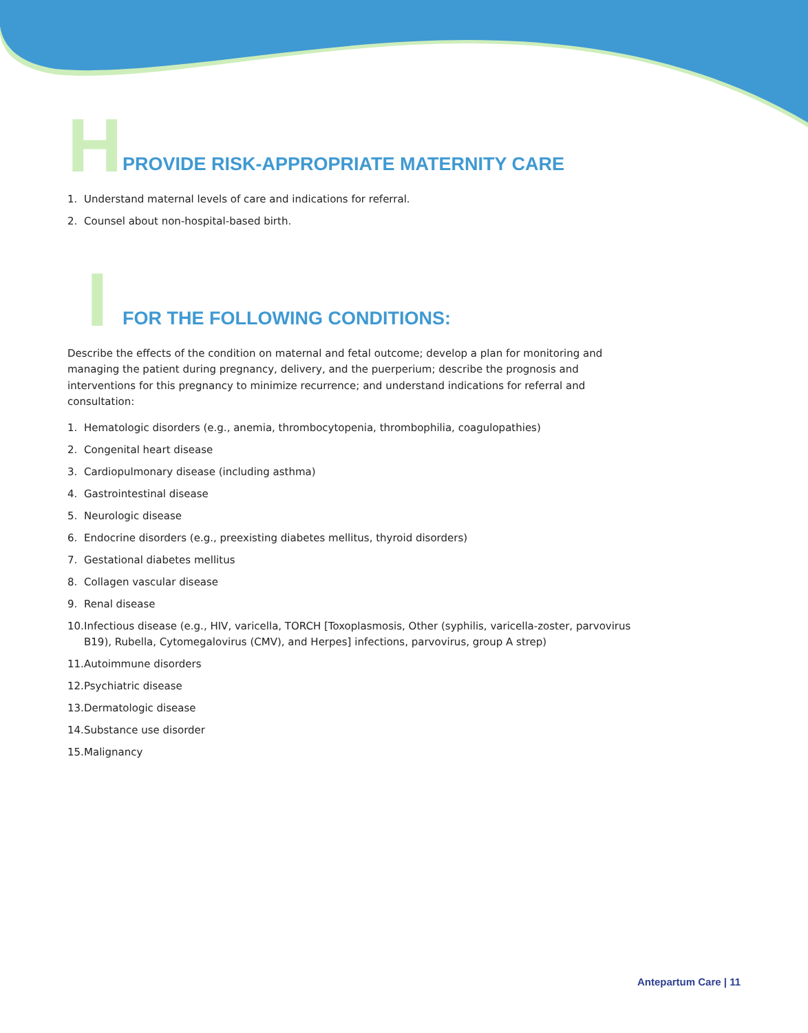H
PROVIDE RISK-APPROPRIATE MATERNITY CARE
1. Understand maternal levels of care and indications for referral.
2. Counsel about non-hospital-based birth.
I
FOR THE FOLLOWING CONDITIONS:
Describe the effects of the condition on maternal and fetal outcome; develop a plan for monitoring and managing the patient during pregnancy, delivery, and the puerperium; describe the prognosis and interventions for this pregnancy to minimize recurrence; and understand indications for referral and consultation:
1. Hematologic disorders (e.g., anemia, thrombocytopenia, thrombophilia, coagulopathies)
2. Congenital heart disease
3. Cardiopulmonary disease (including asthma)
4. Gastrointestinal disease
5. Neurologic disease
6. Endocrine disorders (e.g., preexisting diabetes mellitus, thyroid disorders)
7. Gestational diabetes mellitus
8. Collagen vascular disease
9. Renal disease
10.
Infectious disease (e.g., HIV, varicella, TORCH [Toxoplasmosis, Other (syphilis, varicella-zoster, parvovirus B19), Rubella, Cytomegalovirus (CMV), and Herpes] infections, parvovirus, group A strep)
11. Autoimmune disorders
12. Psychiatric disease
13. Dermatologic disease
14. Substance use disorder
15. Malignancy
Antepartum Care | 11